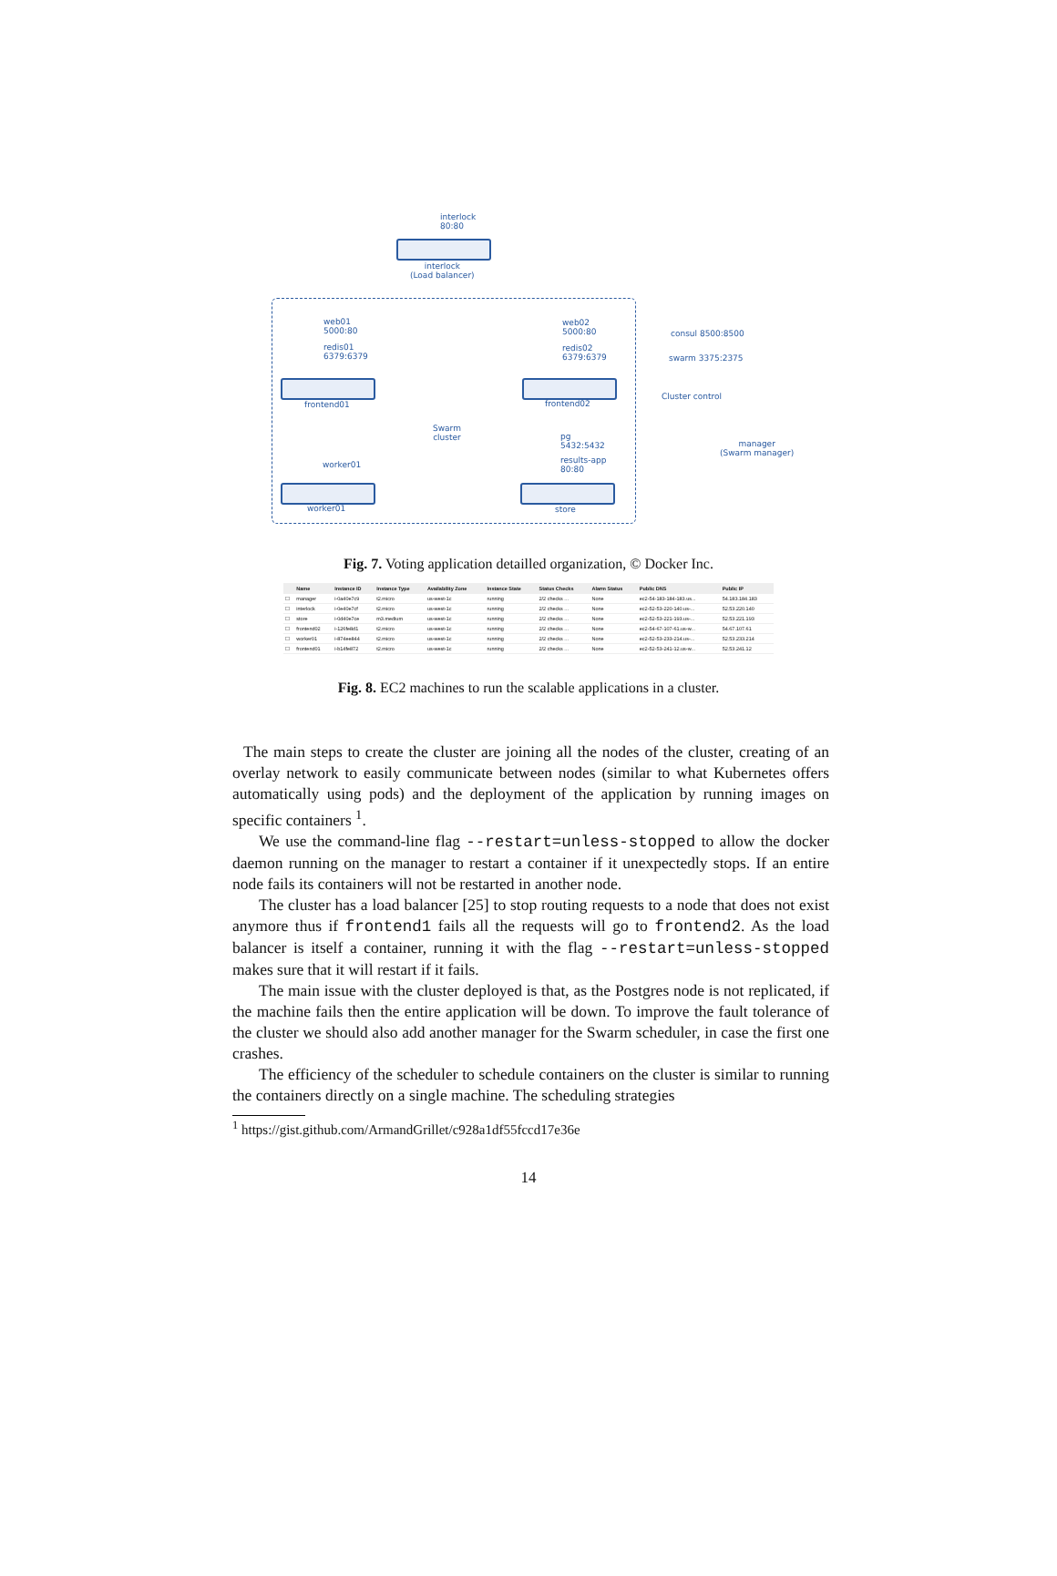interlock
80:80
interlock
(Load balancer)
web01
5000:80
redis01
6379:6379
frontend01
Swarm
cluster
web02
5000:80
redis02
6379:6379
frontend02
consul 8500:8500
swarm 3375:2375
Cluster control
manager
(Swarm manager)
worker01
worker01
pg
5432:5432
results-app
80:80
store
Fig. 7. Voting application detailled organization, © Docker Inc.
| | Name | Instance ID | Instance Type | Availability Zone | Instance State | Status Checks | Alarm Status | Public DNS | Public IP |
| --- | --- | --- | --- | --- | --- | --- | --- | --- | --- |
| ☐ | manager | i-0a40e7c9 | t2.micro | us-west-1c | running | 2/2 checks ... | None | ec2-54-183-184-183.us... | 54.183.184.183 |
| ☐ | interlock | i-0e40e7cf | t2.micro | us-west-1c | running | 2/2 checks ... | None | ec2-52-53-220-140.us-... | 52.53.220.140 |
| ☐ | store | i-0d40e7ce | m3.medium | us-west-1c | running | 2/2 checks ... | None | ec2-52-53-221-193.us-... | 52.53.221.193 |
| ☐ | frontend02 | i-126fe8d1 | t2.micro | us-west-1c | running | 2/2 checks ... | None | ec2-54-67-107-61.us-w... | 54.67.107.61 |
| ☐ | worker01 | i-874ee844 | t2.micro | us-west-1c | running | 2/2 checks ... | None | ec2-52-53-233-214.us-... | 52.53.233.214 |
| ☐ | frontend01 | i-b14fe872 | t2.micro | us-west-1c | running | 2/2 checks ... | None | ec2-52-53-241-12.us-w... | 52.53.241.12 |
Fig. 8. EC2 machines to run the scalable applications in a cluster.
The main steps to create the cluster are joining all the nodes of the cluster, creating of an overlay network to easily communicate between nodes (similar to what Kubernetes offers automatically using pods) and the deployment of the application by running images on specific containers <sup>1</sup>.
We use the command-line flag --restart=unless-stopped to allow the docker daemon running on the manager to restart a container if it unexpectedly stops. If an entire node fails its containers will not be restarted in another node.
The cluster has a load balancer [25] to stop routing requests to a node that does not exist anymore thus if frontend1 fails all the requests will go to frontend2. As the load balancer is itself a container, running it with the flag --restart=unless-stopped makes sure that it will restart if it fails.
The main issue with the cluster deployed is that, as the Postgres node is not replicated, if the machine fails then the entire application will be down. To improve the fault tolerance of the cluster we should also add another manager for the Swarm scheduler, in case the first one crashes.
The efficiency of the scheduler to schedule containers on the cluster is similar to running the containers directly on a single machine. The scheduling strategies
<sup>1</sup> https://gist.github.com/ArmandGrillet/c928a1df55fccd17e36e
14